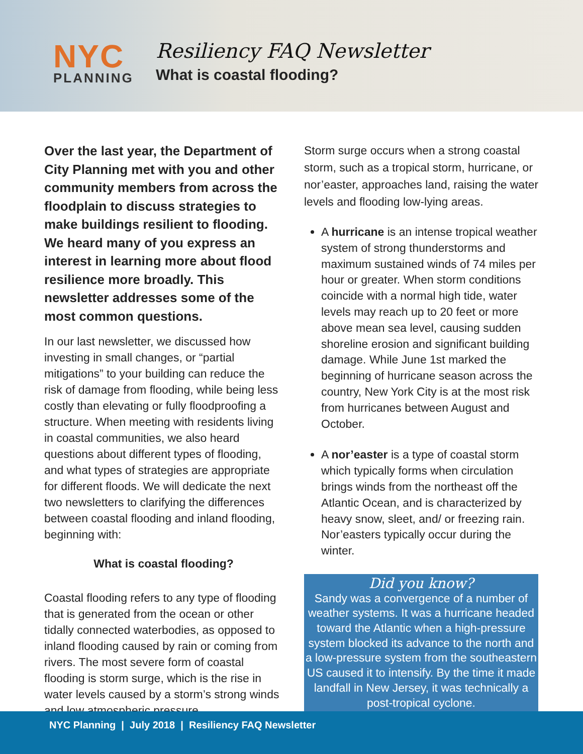NYC
PLANNING
Resiliency FAQ Newsletter
What is coastal flooding?
Over the last year, the Department of City Planning met with you and other community members from across the floodplain to discuss strategies to make buildings resilient to flooding. We heard many of you express an interest in learning more about flood resilience more broadly. This newsletter addresses some of the most common questions.
In our last newsletter, we discussed how investing in small changes, or “partial mitigations” to your building can reduce the risk of damage from flooding, while being less costly than elevating or fully floodproofing a structure. When meeting with residents living in coastal communities, we also heard questions about different types of flooding, and what types of strategies are appropriate for different floods. We will dedicate the next two newsletters to clarifying the differences between coastal flooding and inland flooding, beginning with:
What is coastal flooding?
Coastal flooding refers to any type of flooding that is generated from the ocean or other tidally connected waterbodies, as opposed to inland flooding caused by rain or coming from rivers. The most severe form of coastal flooding is storm surge, which is the rise in water levels caused by a storm’s strong winds and low atmospheric pressure.
Storm surge occurs when a strong coastal storm, such as a tropical storm, hurricane, or nor’easter, approaches land, raising the water levels and flooding low-lying areas.
A hurricane is an intense tropical weather system of strong thunderstorms and maximum sustained winds of 74 miles per hour or greater. When storm conditions coincide with a normal high tide, water levels may reach up to 20 feet or more above mean sea level, causing sudden shoreline erosion and significant building damage. While June 1st marked the beginning of hurricane season across the country, New York City is at the most risk from hurricanes between August and October.
A nor’easter is a type of coastal storm which typically forms when circulation brings winds from the northeast off the Atlantic Ocean, and is characterized by heavy snow, sleet, and/ or freezing rain. Nor’easters typically occur during the winter.
Did you know?
Sandy was a convergence of a number of weather systems. It was a hurricane headed toward the Atlantic when a high-pressure system blocked its advance to the north and a low-pressure system from the southeastern US caused it to intensify. By the time it made landfall in New Jersey, it was technically a post-tropical cyclone.
NYC Planning | July 2018 | Resiliency FAQ Newsletter